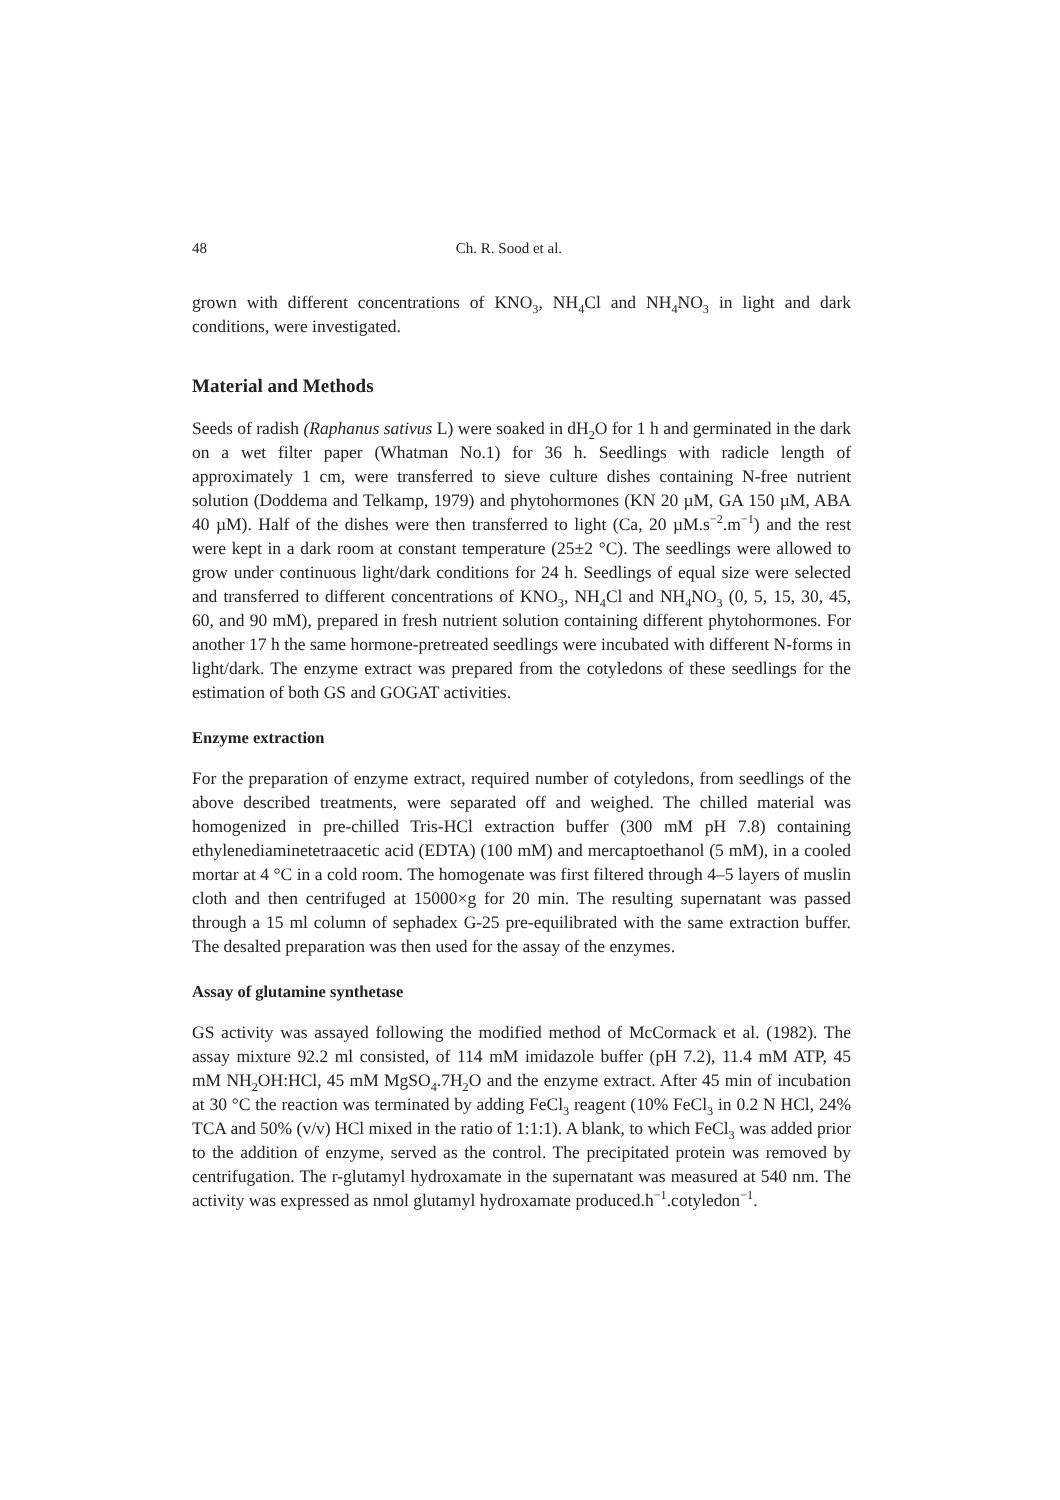48 Ch. R. Sood et al.
grown with different concentrations of KNO<sub>3</sub>, NH<sub>4</sub>Cl and NH<sub>4</sub>NO<sub>3</sub> in light and dark conditions, were investigated.
Material and Methods
Seeds of radish (Raphanus sativus L) were soaked in dH<sub>2</sub>O for 1 h and germinated in the dark on a wet filter paper (Whatman No.1) for 36 h. Seedlings with radicle length of approximately 1 cm, were transferred to sieve culture dishes containing N-free nutrient solution (Doddema and Telkamp, 1979) and phytohormones (KN 20 µM, GA 150 µM, ABA 40 µM). Half of the dishes were then transferred to light (Ca, 20 µM.s<sup>−2</sup>.m<sup>−1</sup>) and the rest were kept in a dark room at constant temperature (25±2 °C). The seedlings were allowed to grow under continuous light/dark conditions for 24 h. Seedlings of equal size were selected and transferred to different concentrations of KNO<sub>3</sub>, NH<sub>4</sub>Cl and NH<sub>4</sub>NO<sub>3</sub> (0, 5, 15, 30, 45, 60, and 90 mM), prepared in fresh nutrient solution containing different phytohormones. For another 17 h the same hormone-pretreated seedlings were incubated with different N-forms in light/dark. The enzyme extract was prepared from the cotyledons of these seedlings for the estimation of both GS and GOGAT activities.
Enzyme extraction
For the preparation of enzyme extract, required number of cotyledons, from seedlings of the above described treatments, were separated off and weighed. The chilled material was homogenized in pre-chilled Tris-HCl extraction buffer (300 mM pH 7.8) containing ethylenediaminetetraacetic acid (EDTA) (100 mM) and mercaptoethanol (5 mM), in a cooled mortar at 4 °C in a cold room. The homogenate was first filtered through 4–5 layers of muslin cloth and then centrifuged at 15000×g for 20 min. The resulting supernatant was passed through a 15 ml column of sephadex G-25 pre-equilibrated with the same extraction buffer. The desalted preparation was then used for the assay of the enzymes.
Assay of glutamine synthetase
GS activity was assayed following the modified method of McCormack et al. (1982). The assay mixture 92.2 ml consisted, of 114 mM imidazole buffer (pH 7.2), 11.4 mM ATP, 45 mM NH<sub>2</sub>OH:HCl, 45 mM MgSO<sub>4</sub>.7H<sub>2</sub>O and the enzyme extract. After 45 min of incubation at 30 °C the reaction was terminated by adding FeCl<sub>3</sub> reagent (10% FeCl<sub>3</sub> in 0.2 N HCl, 24% TCA and 50% (v/v) HCl mixed in the ratio of 1:1:1). A blank, to which FeCl<sub>3</sub> was added prior to the addition of enzyme, served as the control. The precipitated protein was removed by centrifugation. The r-glutamyl hydroxamate in the supernatant was measured at 540 nm. The activity was expressed as nmol glutamyl hydroxamate produced.h<sup>−1</sup>.cotyledon<sup>−1</sup>.